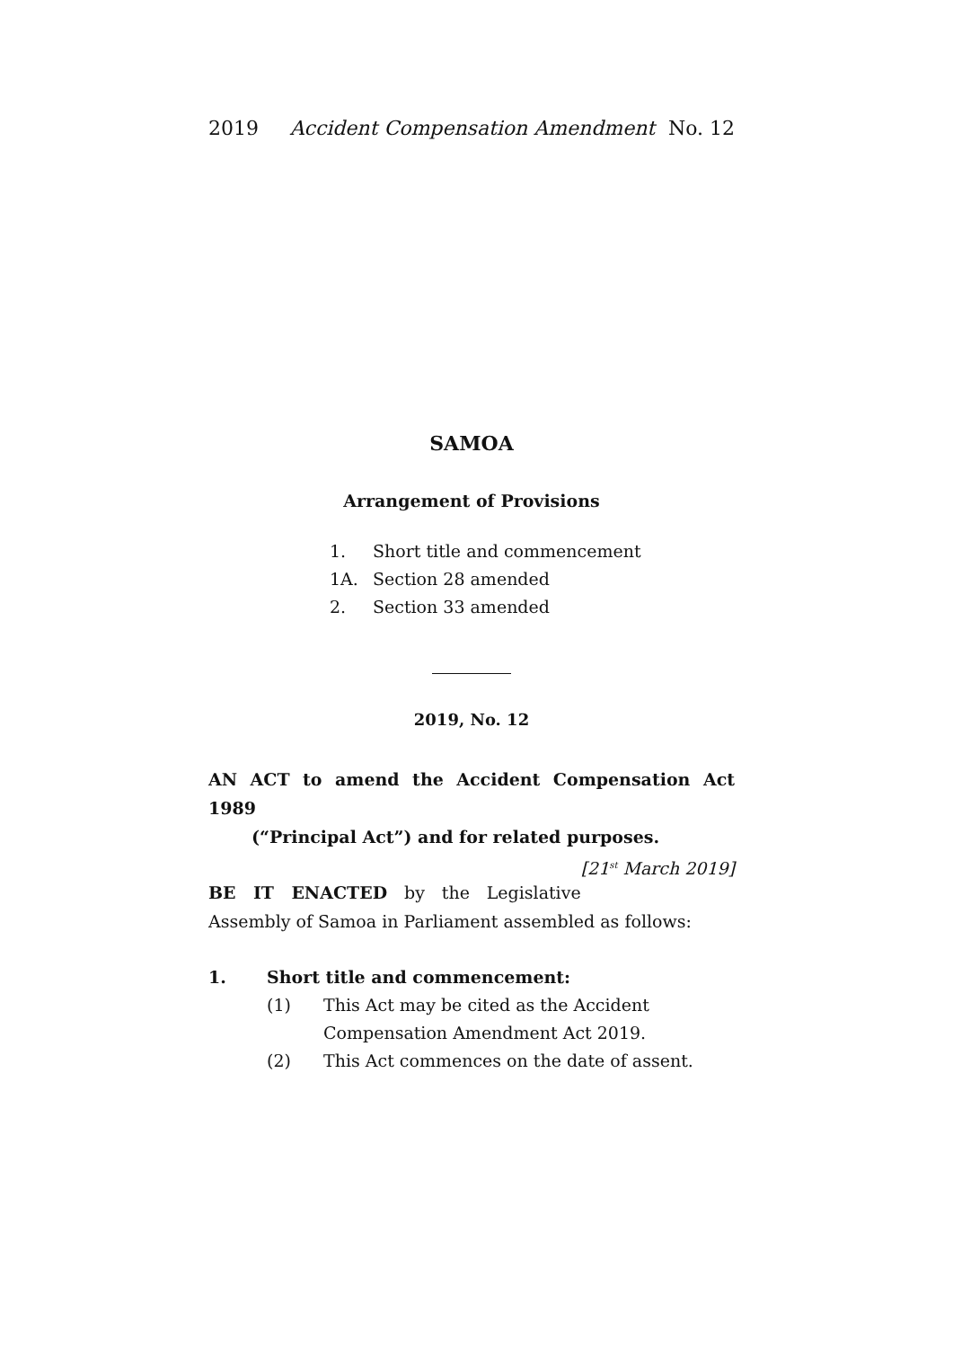2019 Accident Compensation Amendment No. 12
SAMOA
Arrangement of Provisions
1. Short title and commencement
1A. Section 28 amended
2. Section 33 amended
2019, No. 12
AN ACT to amend the Accident Compensation Act 1989
(“Principal Act”) and for related purposes. [21<sup>st</sup> March 2019]
BE IT ENACTED by the Legislative Assembly of Samoa in Parliament assembled as follows:
1. Short title and commencement:
(1) This Act may be cited as the Accident Compensation Amendment Act 2019.
(2) This Act commences on the date of assent.